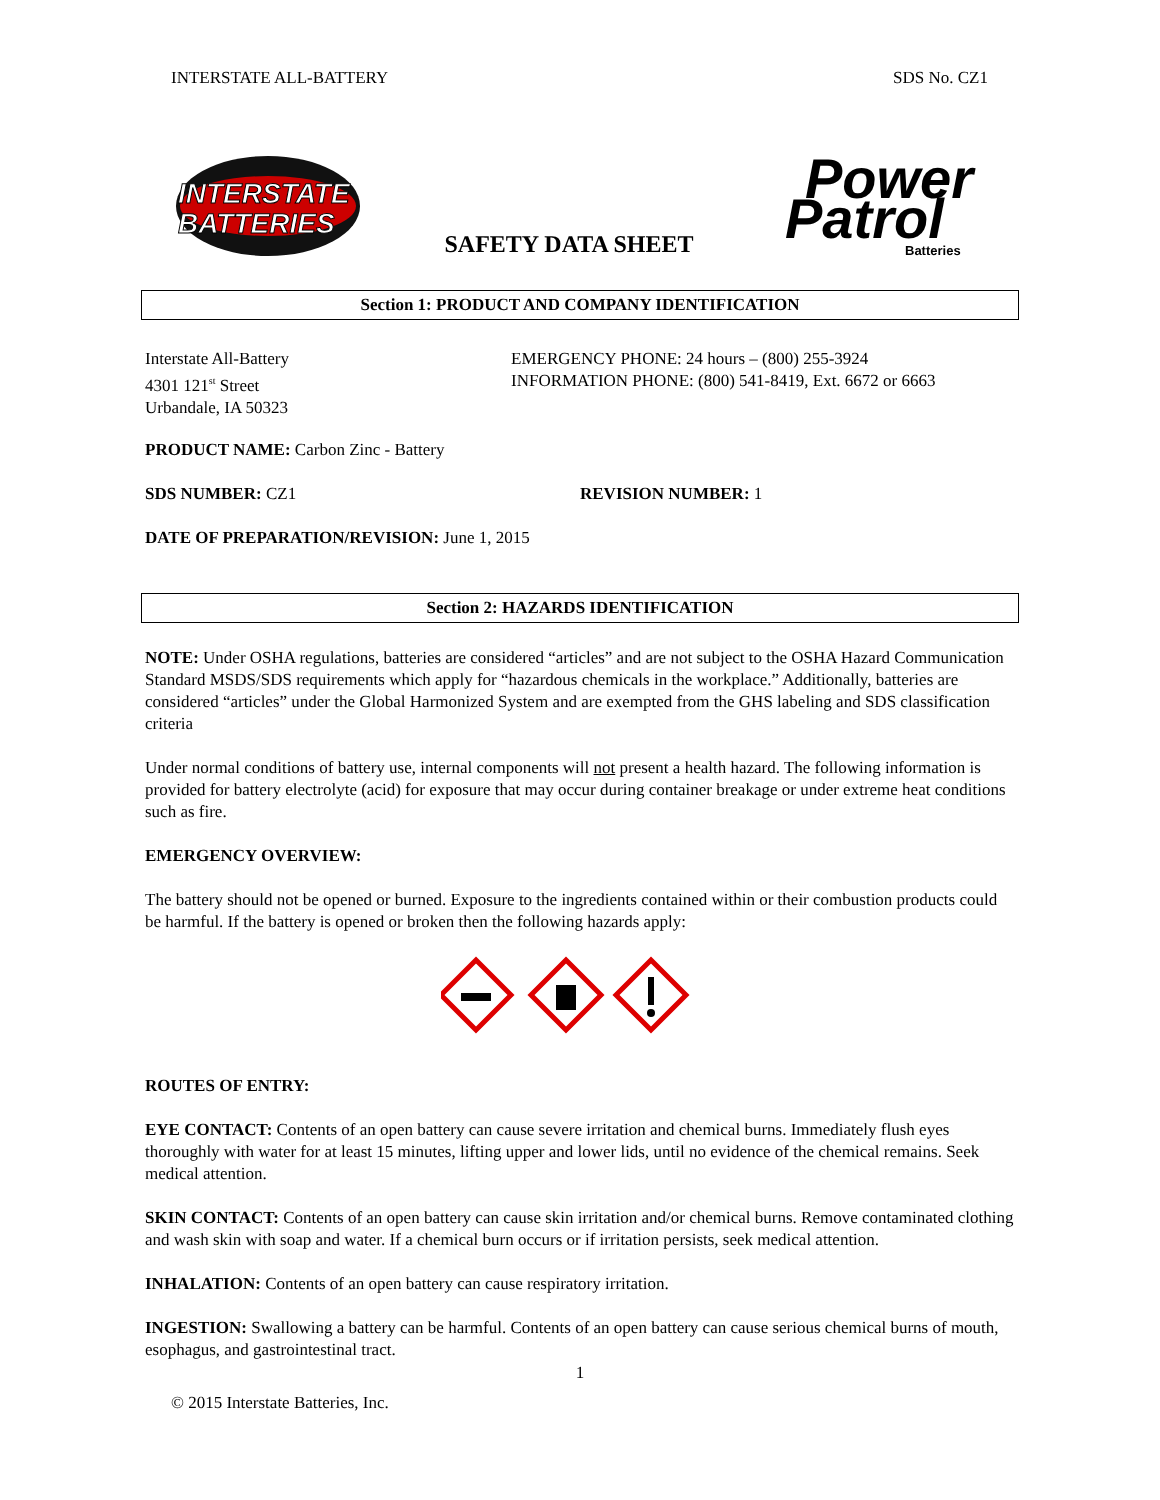INTERSTATE ALL-BATTERY SDS No. CZ1
INTERSTATE
BATTERIES
SAFETY DATA SHEET
Power
Patrol
Batteries
Section 1: PRODUCT AND COMPANY IDENTIFICATION
Interstate All-Battery
4301 121<sup>st</sup> Street
Urbandale, IA 50323
EMERGENCY PHONE: 24 hours – (800) 255-3924
INFORMATION PHONE: (800) 541-8419, Ext. 6672 or 6663
PRODUCT NAME: Carbon Zinc - Battery
SDS NUMBER: CZ1 REVISION NUMBER: 1
DATE OF PREPARATION/REVISION: June 1, 2015
Section 2: HAZARDS IDENTIFICATION
NOTE: Under OSHA regulations, batteries are considered “articles” and are not subject to the OSHA Hazard Communication Standard MSDS/SDS requirements which apply for “hazardous chemicals in the workplace.” Additionally, batteries are considered “articles” under the Global Harmonized System and are exempted from the GHS labeling and SDS classification criteria
Under normal conditions of battery use, internal components will not present a health hazard. The following information is provided for battery electrolyte (acid) for exposure that may occur during container breakage or under extreme heat conditions such as fire.
EMERGENCY OVERVIEW:
The battery should not be opened or burned. Exposure to the ingredients contained within or their combustion products could be harmful. If the battery is opened or broken then the following hazards apply:
ROUTES OF ENTRY:
EYE CONTACT: Contents of an open battery can cause severe irritation and chemical burns. Immediately flush eyes thoroughly with water for at least 15 minutes, lifting upper and lower lids, until no evidence of the chemical remains. Seek medical attention.
SKIN CONTACT: Contents of an open battery can cause skin irritation and/or chemical burns. Remove contaminated clothing and wash skin with soap and water. If a chemical burn occurs or if irritation persists, seek medical attention.
INHALATION: Contents of an open battery can cause respiratory irritation.
INGESTION: Swallowing a battery can be harmful. Contents of an open battery can cause serious chemical burns of mouth, esophagus, and gastrointestinal tract.
1
© 2015 Interstate Batteries, Inc.